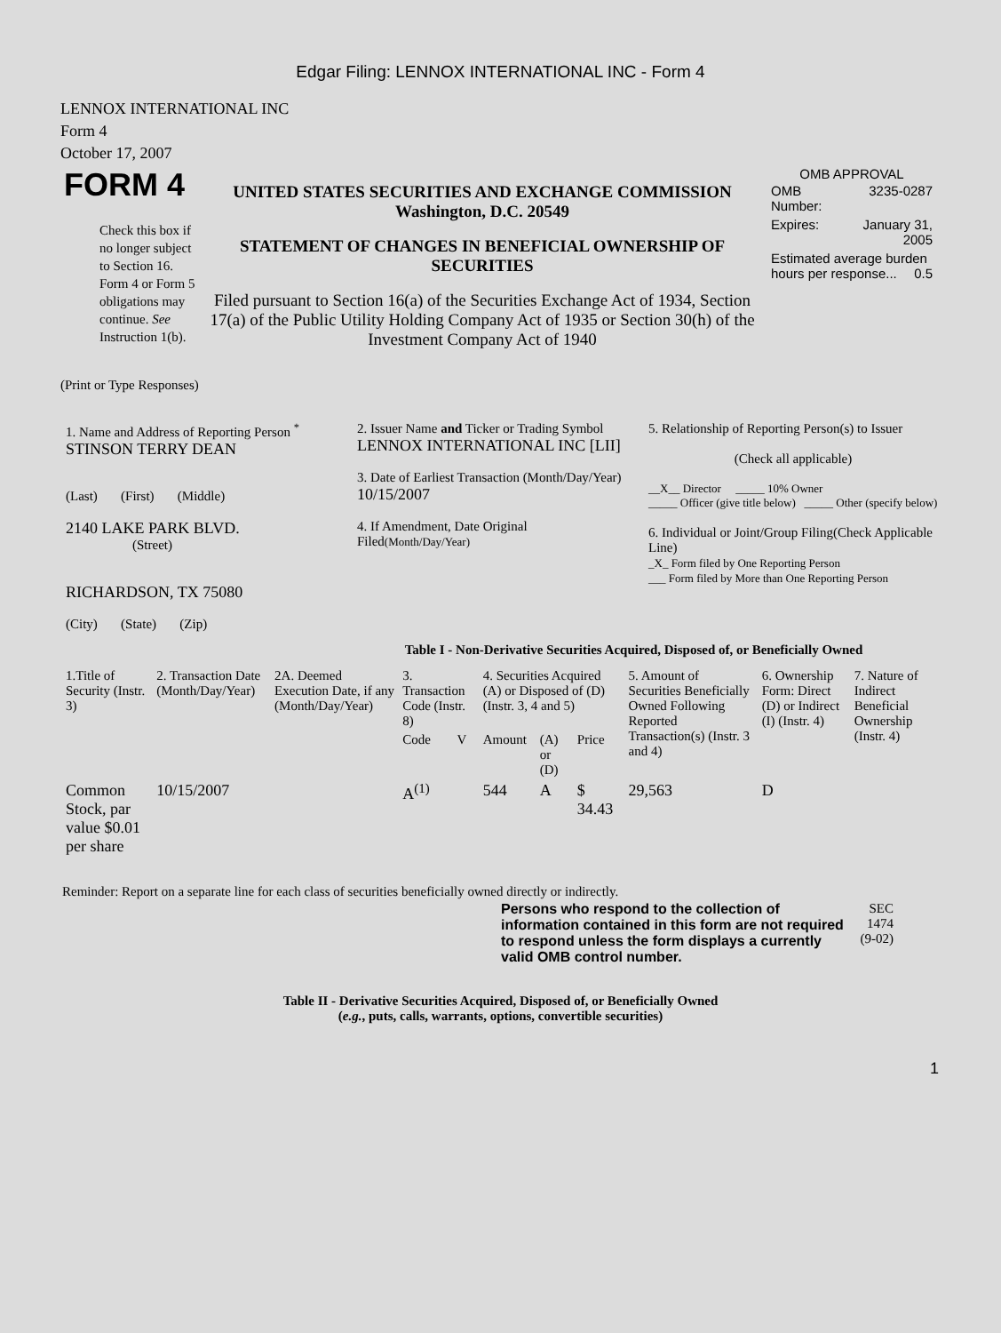Edgar Filing: LENNOX INTERNATIONAL INC - Form 4
LENNOX INTERNATIONAL INC
Form 4
October 17, 2007
| FORM 4 Check this box if no longer subject to Section 16. Form 4 or Form 5 obligations may continue. See Instruction 1(b). | UNITED STATES SECURITIES AND EXCHANGE COMMISSION Washington, D.C. 20549 STATEMENT OF CHANGES IN BENEFICIAL OWNERSHIP OF SECURITIES Filed pursuant to Section 16(a) of the Securities Exchange Act of 1934, Section 17(a) of the Public Utility Holding Company Act of 1935 or Section 30(h) of the Investment Company Act of 1940 | OMB APPROVAL / OMB Number: / 3235-0287 / / Expires: / January 31, 2005 / / Estimated average burden hours per response... 0.5 / / |
(Print or Type Responses)
| 1. Name and Address of Reporting Person <sup>*</sup> STINSON TERRY DEAN (Last) (First) (Middle) 2140 LAKE PARK BLVD. (Street) RICHARDSON, TX 75080 (City) (State) (Zip) | 2. Issuer Name and Ticker or Trading Symbol LENNOX INTERNATIONAL INC [LII] 3. Date of Earliest Transaction (Month/Day/Year) 10/15/2007 4. If Amendment, Date Original Filed (Month/Day/Year) | 5. Relationship of Reporting Person(s) to Issuer (Check all applicable) __X__ Director _____ 10% Owner _____ Officer (give title below) _____ Other (specify below) 6. Individual or Joint/Group Filing(Check Applicable Line) _X_ Form filed by One Reporting Person ___ Form filed by More than One Reporting Person |
Table I - Non-Derivative Securities Acquired, Disposed of, or Beneficially Owned
| 1.Title of Security (Instr. 3) | 2. Transaction Date (Month/Day/Year) | 2A. Deemed Execution Date, if any (Month/Day/Year) | 3. Transaction Code (Instr. 8) | | 4. Securities Acquired (A) or Disposed of (D) (Instr. 3, 4 and 5) | | | 5. Amount of Securities Beneficially Owned Following Reported Transaction(s) (Instr. 3 and 4) | 6. Ownership Form: Direct (D) or Indirect (I) (Instr. 4) | 7. Nature of Indirect Beneficial Ownership (Instr. 4) |
| --- | --- | --- | --- | --- | --- | --- | --- | --- | --- | --- |
| | | | Code | V | Amount | (A) or (D) | Price | | | |
| Common Stock, par value $0.01 per share | 10/15/2007 | | A<sup>(1)</sup> | | 544 | A | $ 34.43 | 29,563 | D | |
Reminder: Report on a separate line for each class of securities beneficially owned directly or indirectly.
| Persons who respond to the collection of information contained in this form are not required to respond unless the form displays a currently valid OMB control number. | SEC 1474 (9-02) |
Table II - Derivative Securities Acquired, Disposed of, or Beneficially Owned
(e.g., puts, calls, warrants, options, convertible securities)
1